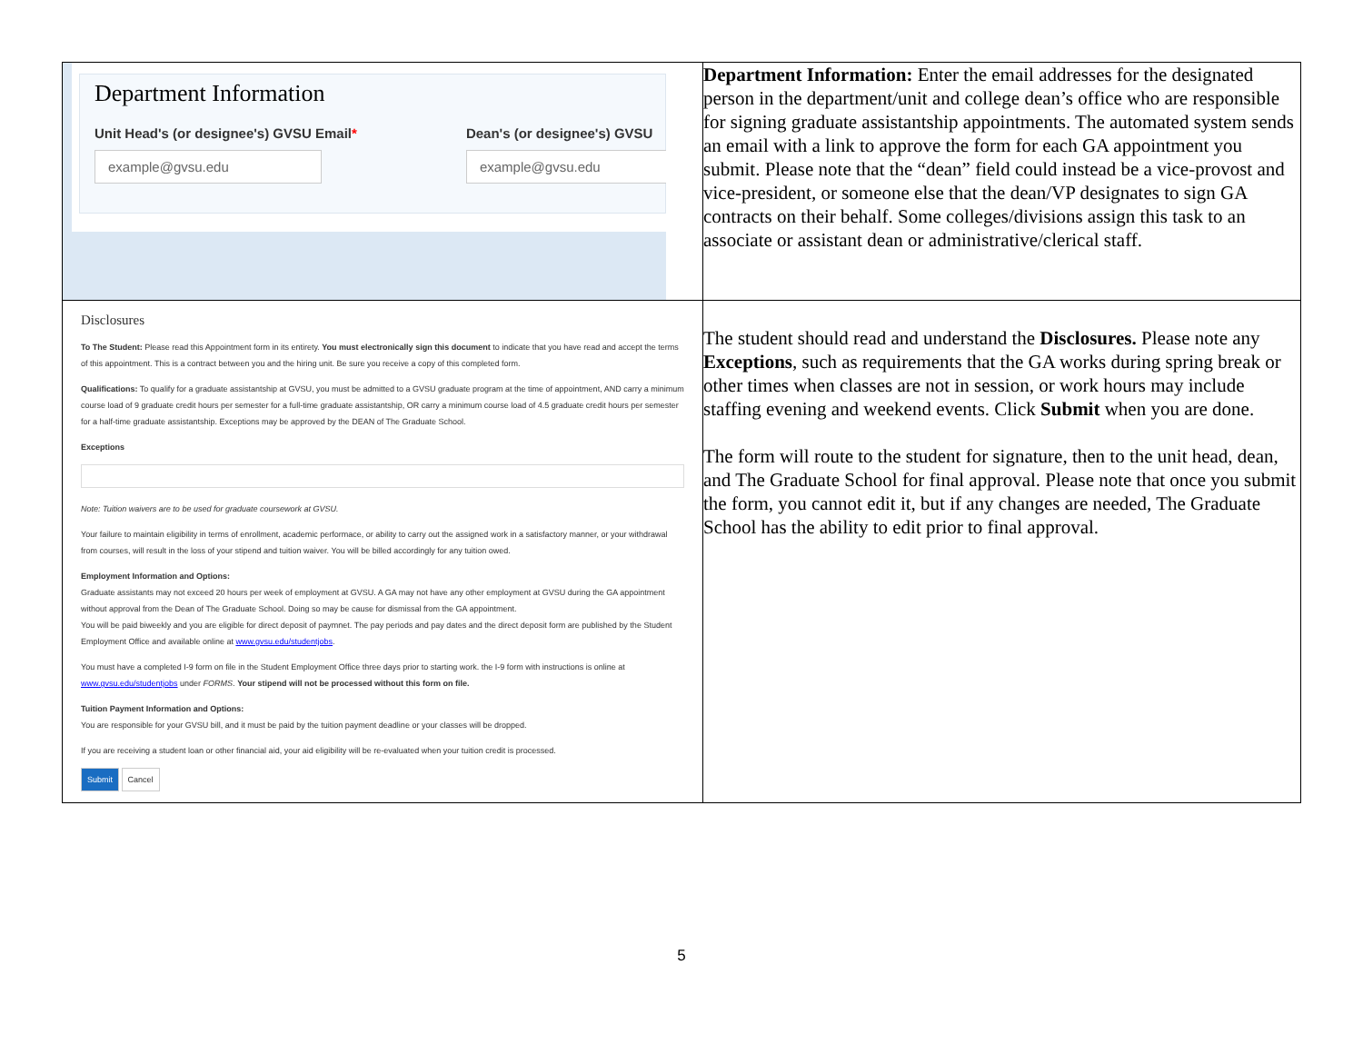| Department Information Unit Head's (or designee's) GVSU Email * example@gvsu.edu Dean's (or designee's) GVSU example@gvsu.edu | Department Information: Enter the email addresses for the designated person in the department/unit and college dean’s office who are responsible for signing graduate assistantship appointments. The automated system sends an email with a link to approve the form for each GA appointment you submit. Please note that the “dean” field could instead be a vice-provost and vice-president, or someone else that the dean/VP designates to sign GA contracts on their behalf. Some colleges/divisions assign this task to an associate or assistant dean or administrative/clerical staff. |
| Disclosures To The Student: Please read this Appointment form in its entirety. You must electronically sign this document to indicate that you have read and accept the terms of this appointment. This is a contract between you and the hiring unit. Be sure you receive a copy of this completed form. Qualifications: To qualify for a graduate assistantship at GVSU, you must be admitted to a GVSU graduate program at the time of appointment, AND carry a minimum course load of 9 graduate credit hours per semester for a full-time graduate assistantship, OR carry a minimum course load of 4.5 graduate credit hours per semester for a half-time graduate assistantship. Exceptions may be approved by the DEAN of The Graduate School. Exceptions Note: Tuition waivers are to be used for graduate coursework at GVSU. Your failure to maintain eligibility in terms of enrollment, academic performace, or ability to carry out the assigned work in a satisfactory manner, or your withdrawal from courses, will result in the loss of your stipend and tuition waiver. You will be billed accordingly for any tuition owed. Employment Information and Options: Graduate assistants may not exceed 20 hours per week of employment at GVSU. A GA may not have any other employment at GVSU during the GA appointment without approval from the Dean of The Graduate School. Doing so may be cause for dismissal from the GA appointment. You will be paid biweekly and you are eligible for direct deposit of paymnet. The pay periods and pay dates and the direct deposit form are published by the Student Employment Office and available online at www.gvsu.edu/studentjobs . You must have a completed I-9 form on file in the Student Employment Office three days prior to starting work. the I-9 form with instructions is online at www.gvsu.edu/studentjobs under FORMS . Your stipend will not be processed without this form on file. Tuition Payment Information and Options: You are responsible for your GVSU bill, and it must be paid by the tuition payment deadline or your classes will be dropped. If you are receiving a student loan or other financial aid, your aid eligibility will be re-evaluated when your tuition credit is processed. Submit Cancel | The student should read and understand the Disclosures. Please note any Exceptions , such as requirements that the GA works during spring break or other times when classes are not in session, or work hours may include staffing evening and weekend events. Click Submit when you are done. The form will route to the student for signature, then to the unit head, dean, and The Graduate School for final approval. Please note that once you submit the form, you cannot edit it, but if any changes are needed, The Graduate School has the ability to edit prior to final approval. |
5